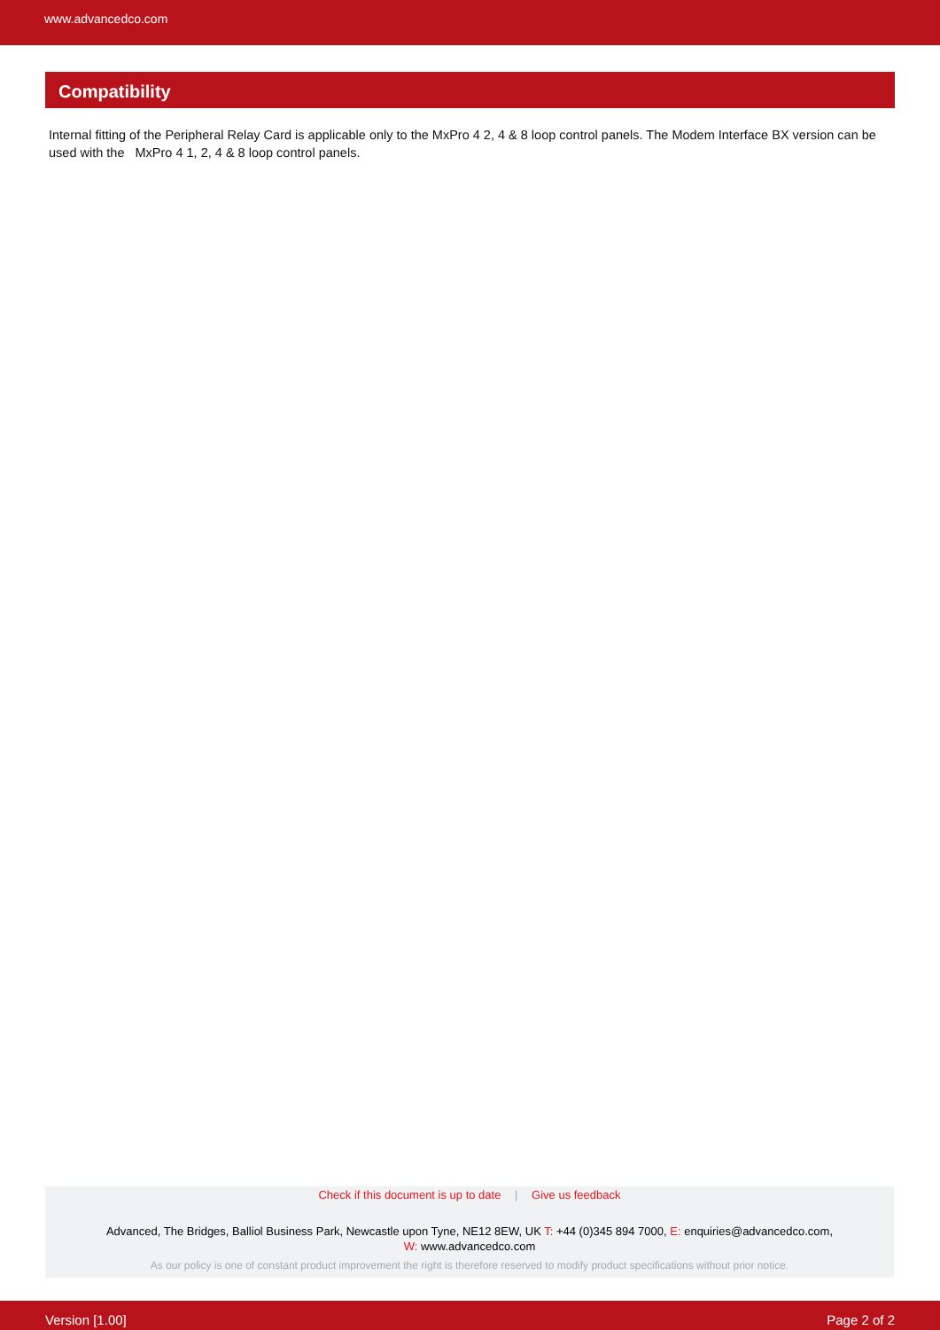www.advancedco.com
Compatibility
Internal fitting of the Peripheral Relay Card is applicable only to the MxPro 4 2, 4 & 8 loop control panels. The Modem Interface BX version can be used with the MxPro 4 1, 2, 4 & 8 loop control panels.
Check if this document is up to date | Give us feedback
Advanced, The Bridges, Balliol Business Park, Newcastle upon Tyne, NE12 8EW, UK T: +44 (0)345 894 7000, E: enquiries@advancedco.com,
W: www.advancedco.com
As our policy is one of constant product improvement the right is therefore reserved to modify product specifications without prior notice.
Version [1.00] Page 2 of 2